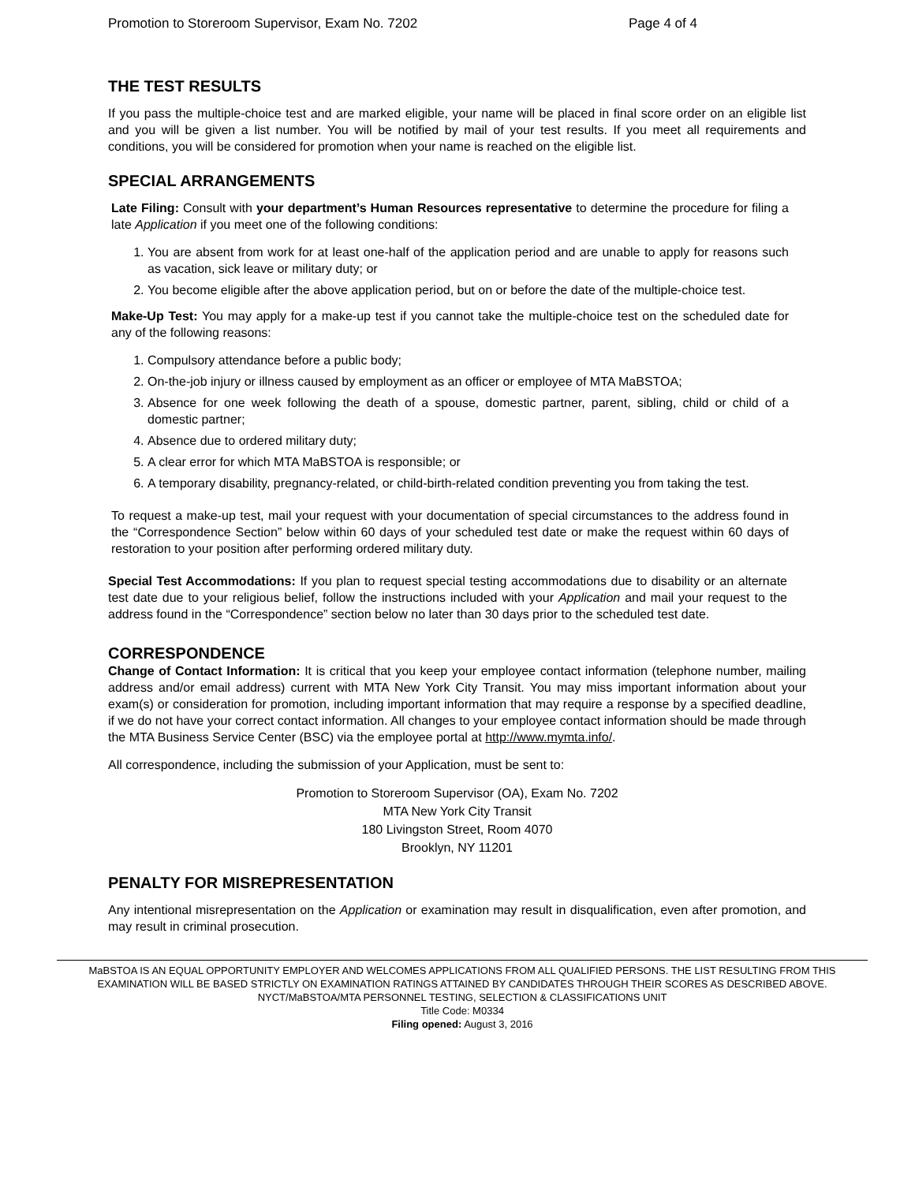Promotion to Storeroom Supervisor, Exam No. 7202 Page 4 of 4
THE TEST RESULTS
If you pass the multiple-choice test and are marked eligible, your name will be placed in final score order on an eligible list and you will be given a list number. You will be notified by mail of your test results. If you meet all requirements and conditions, you will be considered for promotion when your name is reached on the eligible list.
SPECIAL ARRANGEMENTS
Late Filing: Consult with your department’s Human Resources representative to determine the procedure for filing a late Application if you meet one of the following conditions:
1. You are absent from work for at least one-half of the application period and are unable to apply for reasons such as vacation, sick leave or military duty; or
2. You become eligible after the above application period, but on or before the date of the multiple-choice test.
Make-Up Test: You may apply for a make-up test if you cannot take the multiple-choice test on the scheduled date for any of the following reasons:
1. Compulsory attendance before a public body;
2. On-the-job injury or illness caused by employment as an officer or employee of MTA MaBSTOA;
3. Absence for one week following the death of a spouse, domestic partner, parent, sibling, child or child of a domestic partner;
4. Absence due to ordered military duty;
5. A clear error for which MTA MaBSTOA is responsible; or
6. A temporary disability, pregnancy-related, or child-birth-related condition preventing you from taking the test.
To request a make-up test, mail your request with your documentation of special circumstances to the address found in the “Correspondence Section” below within 60 days of your scheduled test date or make the request within 60 days of restoration to your position after performing ordered military duty.
Special Test Accommodations: If you plan to request special testing accommodations due to disability or an alternate test date due to your religious belief, follow the instructions included with your Application and mail your request to the address found in the “Correspondence” section below no later than 30 days prior to the scheduled test date.
CORRESPONDENCE
Change of Contact Information: It is critical that you keep your employee contact information (telephone number, mailing address and/or email address) current with MTA New York City Transit. You may miss important information about your exam(s) or consideration for promotion, including important information that may require a response by a specified deadline, if we do not have your correct contact information. All changes to your employee contact information should be made through the MTA Business Service Center (BSC) via the employee portal at http://www.mymta.info/.
All correspondence, including the submission of your Application, must be sent to:
Promotion to Storeroom Supervisor (OA), Exam No. 7202
MTA New York City Transit
180 Livingston Street, Room 4070
Brooklyn, NY 11201
PENALTY FOR MISREPRESENTATION
Any intentional misrepresentation on the Application or examination may result in disqualification, even after promotion, and may result in criminal prosecution.
MaBSTOA IS AN EQUAL OPPORTUNITY EMPLOYER AND WELCOMES APPLICATIONS FROM ALL QUALIFIED PERSONS. THE LIST RESULTING FROM THIS EXAMINATION WILL BE BASED STRICTLY ON EXAMINATION RATINGS ATTAINED BY CANDIDATES THROUGH THEIR SCORES AS DESCRIBED ABOVE. NYCT/MaBSTOA/MTA PERSONNEL TESTING, SELECTION & CLASSIFICATIONS UNIT
Title Code: M0334
Filing opened: August 3, 2016